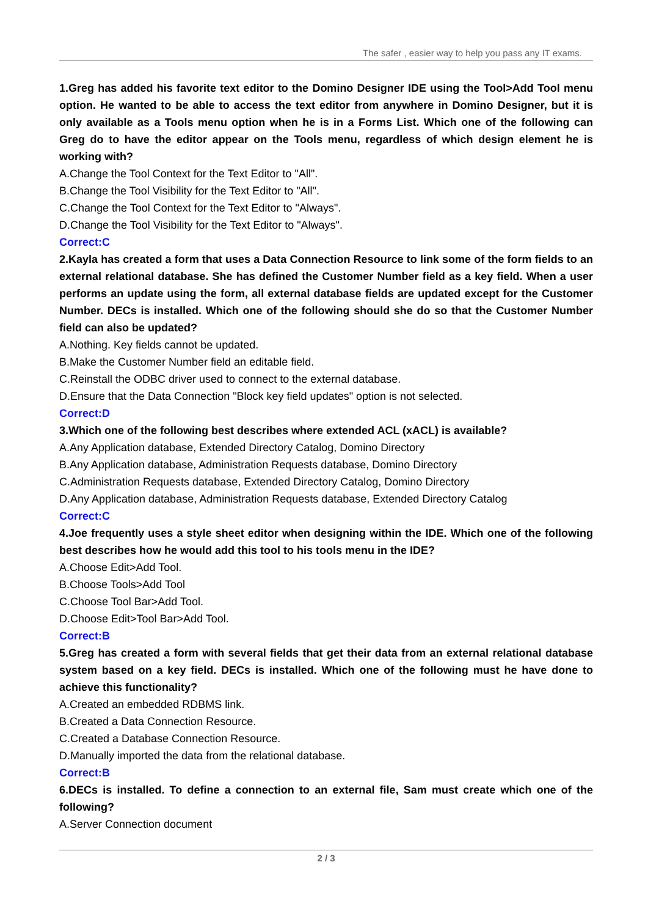The safer , easier way to help you pass any IT exams.
1.Greg has added his favorite text editor to the Domino Designer IDE using the Tool>Add Tool menu option. He wanted to be able to access the text editor from anywhere in Domino Designer, but it is only available as a Tools menu option when he is in a Forms List. Which one of the following can Greg do to have the editor appear on the Tools menu, regardless of which design element he is working with?
A.Change the Tool Context for the Text Editor to "All".
B.Change the Tool Visibility for the Text Editor to "All".
C.Change the Tool Context for the Text Editor to "Always".
D.Change the Tool Visibility for the Text Editor to "Always".
Correct:C
2.Kayla has created a form that uses a Data Connection Resource to link some of the form fields to an external relational database. She has defined the Customer Number field as a key field. When a user performs an update using the form, all external database fields are updated except for the Customer Number. DECs is installed. Which one of the following should she do so that the Customer Number field can also be updated?
A.Nothing. Key fields cannot be updated.
B.Make the Customer Number field an editable field.
C.Reinstall the ODBC driver used to connect to the external database.
D.Ensure that the Data Connection "Block key field updates" option is not selected.
Correct:D
3.Which one of the following best describes where extended ACL (xACL) is available?
A.Any Application database, Extended Directory Catalog, Domino Directory
B.Any Application database, Administration Requests database, Domino Directory
C.Administration Requests database, Extended Directory Catalog, Domino Directory
D.Any Application database, Administration Requests database, Extended Directory Catalog
Correct:C
4.Joe frequently uses a style sheet editor when designing within the IDE. Which one of the following best describes how he would add this tool to his tools menu in the IDE?
A.Choose Edit>Add Tool.
B.Choose Tools>Add Tool
C.Choose Tool Bar>Add Tool.
D.Choose Edit>Tool Bar>Add Tool.
Correct:B
5.Greg has created a form with several fields that get their data from an external relational database system based on a key field. DECs is installed. Which one of the following must he have done to achieve this functionality?
A.Created an embedded RDBMS link.
B.Created a Data Connection Resource.
C.Created a Database Connection Resource.
D.Manually imported the data from the relational database.
Correct:B
6.DECs is installed. To define a connection to an external file, Sam must create which one of the following?
A.Server Connection document
2 / 3